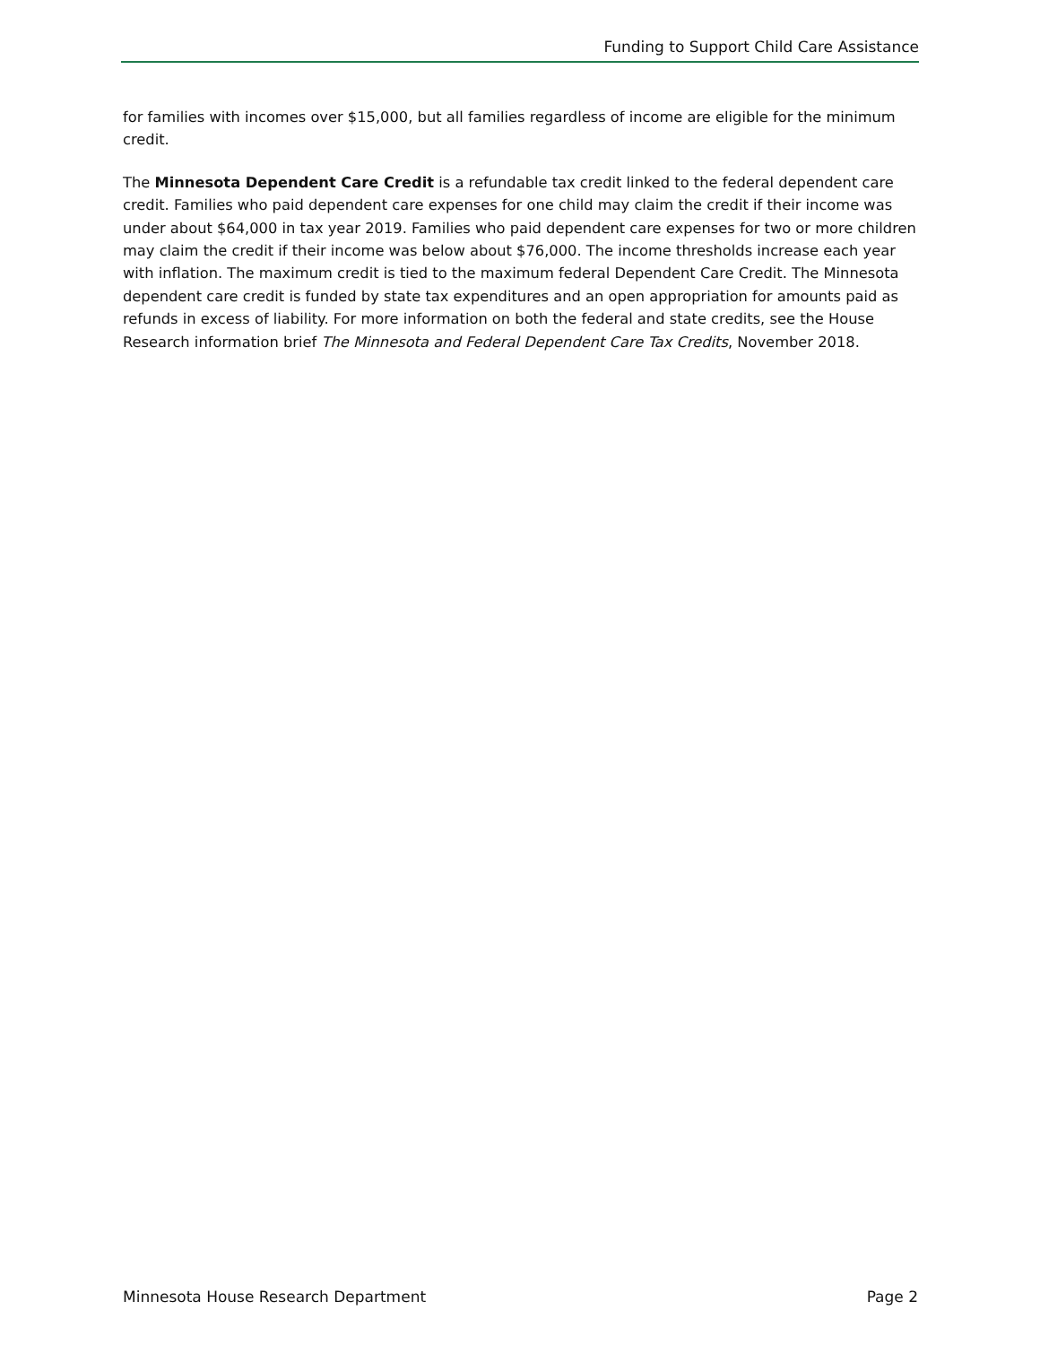Funding to Support Child Care Assistance
for families with incomes over $15,000, but all families regardless of income are eligible for the minimum credit.
The Minnesota Dependent Care Credit is a refundable tax credit linked to the federal dependent care credit. Families who paid dependent care expenses for one child may claim the credit if their income was under about $64,000 in tax year 2019. Families who paid dependent care expenses for two or more children may claim the credit if their income was below about $76,000. The income thresholds increase each year with inflation. The maximum credit is tied to the maximum federal Dependent Care Credit. The Minnesota dependent care credit is funded by state tax expenditures and an open appropriation for amounts paid as refunds in excess of liability. For more information on both the federal and state credits, see the House Research information brief The Minnesota and Federal Dependent Care Tax Credits, November 2018.
Minnesota House Research Department Page 2